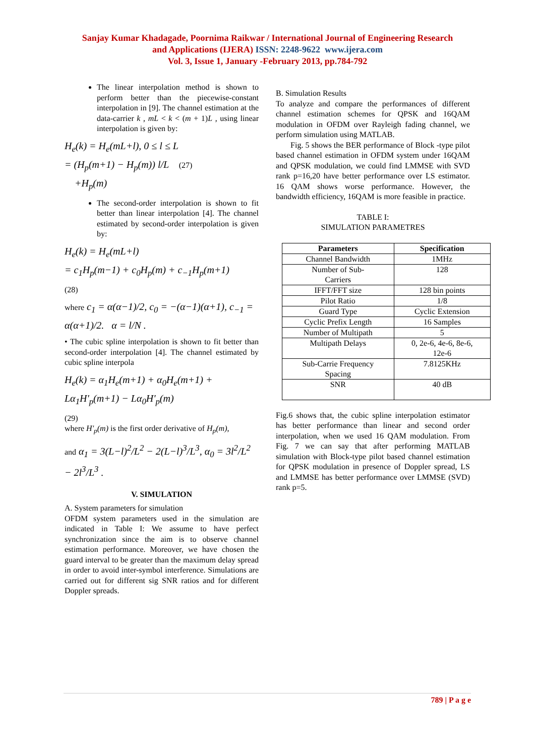Sanjay Kumar Khadagade, Poornima Raikwar / International Journal of Engineering Research
and Applications (IJERA) ISSN: 2248-9622 www.ijera.com
Vol. 3, Issue 1, January -February 2013, pp.784-792
The linear interpolation method is shown to perform better than the piecewise-constant interpolation in [9]. The channel estimation at the data-carrier k , mL < k < (m + 1)L , using linear interpolation is given by:
H<sub>e</sub>(k) = H<sub>e</sub>(mL+l), 0 ≤ l ≤ L
= (H<sub>p</sub>(m+1) − H<sub>p</sub>(m)) l/L (27)
+H<sub>p</sub>(m)
The second-order interpolation is shown to fit better than linear interpolation [4]. The channel estimated by second-order interpolation is given by:
H<sub>e</sub>(k) = H<sub>e</sub>(mL+l)
= c<sub>1</sub>H<sub>p</sub>(m−1) + c<sub>0</sub>H<sub>p</sub>(m) + c<sub>−1</sub>H<sub>p</sub>(m+1)
(28)
where c<sub>1</sub> = α(α−1)/2, c<sub>0</sub> = −(α−1)(α+1), c<sub>−1</sub> = α(α+1)/2. α = l/N .
• The cubic spline interpolation is shown to fit better than second-order interpolation [4]. The channel estimated by cubic spline interpola
H<sub>e</sub>(k) = α<sub>1</sub>H<sub>e</sub>(m+1) + α<sub>0</sub>H<sub>e</sub>(m+1) + Lα<sub>1</sub>H'<sub>p</sub>(m+1) − Lα<sub>0</sub>H'<sub>p</sub>(m)
(29)
where H'<sub>p</sub>(m) is the first order derivative of H<sub>p</sub>(m),
and α<sub>1</sub> = 3(L−l)<sup>2</sup>/L<sup>2</sup> − 2(L−l)<sup>3</sup>/L<sup>3</sup>, α<sub>0</sub> = 3l<sup>2</sup>/L<sup>2</sup> − 2l<sup>3</sup>/L<sup>3</sup> .
V. SIMULATION
A. System parameters for simulation
OFDM system parameters used in the simulation are indicated in Table I: We assume to have perfect synchronization since the aim is to observe channel estimation performance. Moreover, we have chosen the guard interval to be greater than the maximum delay spread in order to avoid inter-symbol interference. Simulations are carried out for different sig SNR ratios and for different Doppler spreads.
B. Simulation Results
To analyze and compare the performances of different channel estimation schemes for QPSK and 16QAM modulation in OFDM over Rayleigh fading channel, we perform simulation using MATLAB.
Fig. 5 shows the BER performance of Block -type pilot based channel estimation in OFDM system under 16QAM and QPSK modulation, we could find LMMSE with SVD rank p=16,20 have better performance over LS estimator. 16 QAM shows worse performance. However, the bandwidth efficiency, 16QAM is more feasible in practice.
TABLE I:
SIMULATION PARAMETRES
| Parameters | Specification |
| --- | --- |
| Channel Bandwidth | 1MHz |
| Number of Sub- Carriers | 128 |
| IFFT/FFT size | 128 bin points |
| Pilot Ratio | 1/8 |
| Guard Type | Cyclic Extension |
| Cyclic Prefix Length | 16 Samples |
| Number of Multipath | 5 |
| Multipath Delays | 0, 2e-6, 4e-6, 8e-6, 12e-6 |
| Sub-Carrie Frequency Spacing | 7.8125KHz |
| SNR | 40 dB |
Fig.6 shows that, the cubic spline interpolation estimator has better performance than linear and second order interpolation, when we used 16 QAM modulation. From Fig. 7 we can say that after performing MATLAB simulation with Block-type pilot based channel estimation for QPSK modulation in presence of Doppler spread, LS and LMMSE has better performance over LMMSE (SVD) rank p=5.
789 | P a g e